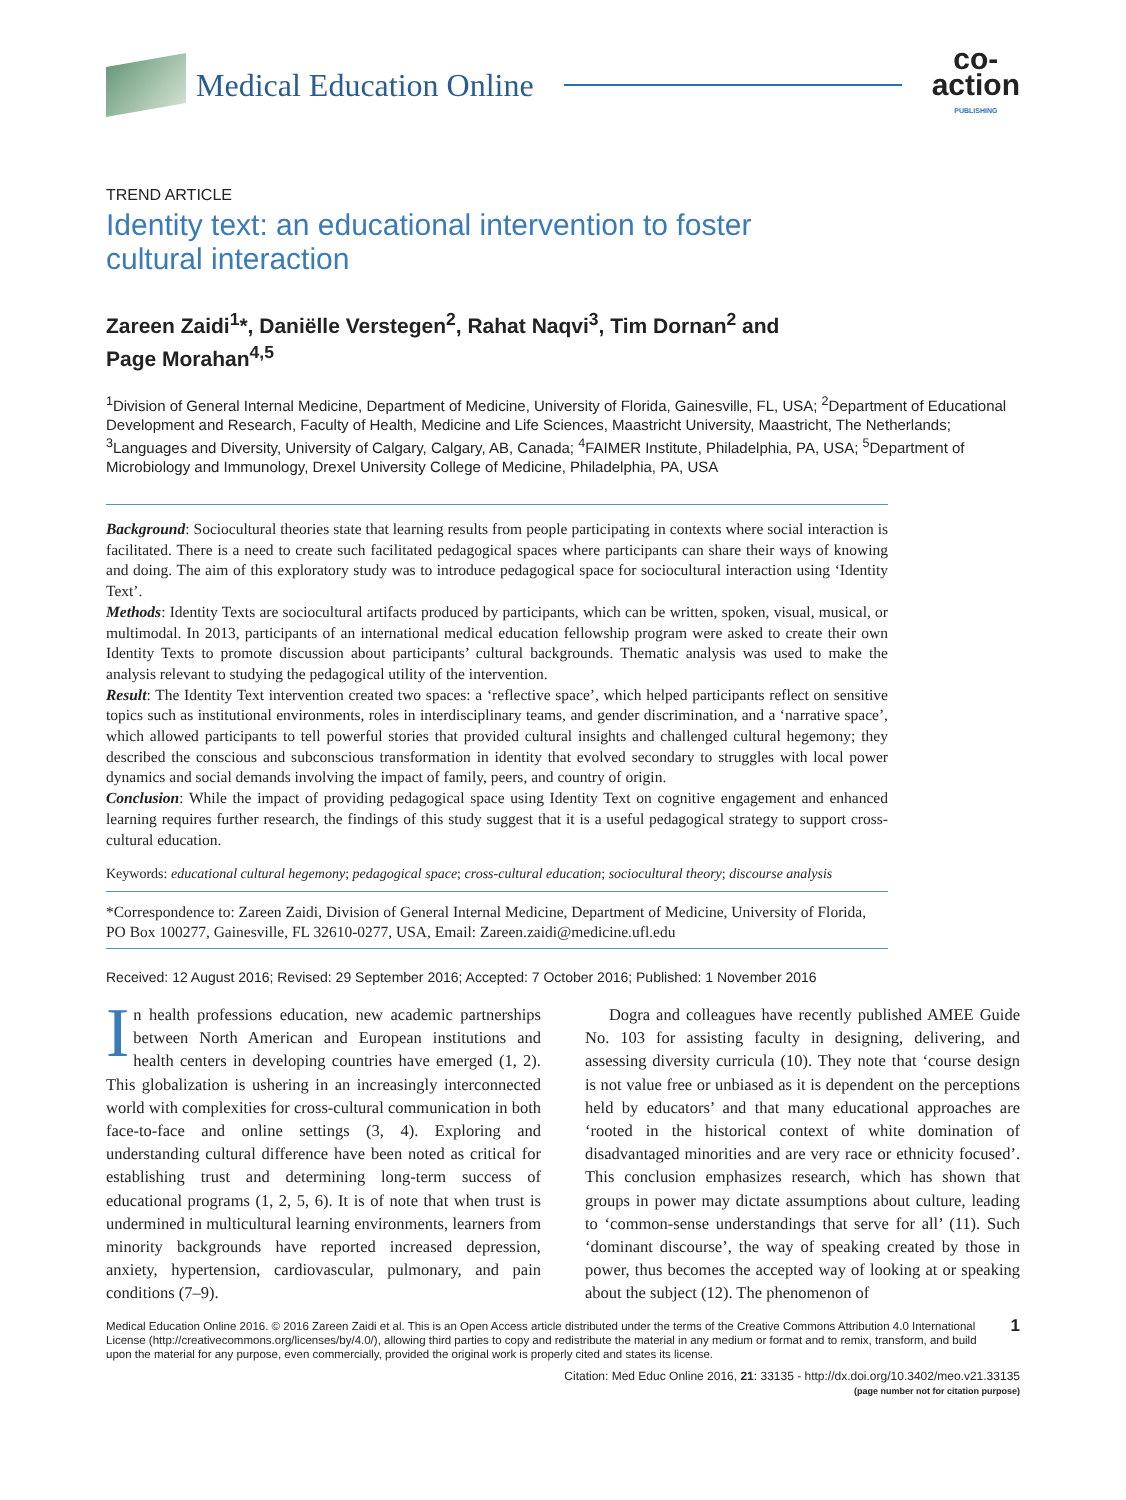Medical Education Online
co-
action
PUBLISHING
TREND ARTICLE
Identity text: an educational intervention to foster
cultural interaction
Zareen Zaidi<sup>1</sup>*, Daniëlle Verstegen<sup>2</sup>, Rahat Naqvi<sup>3</sup>, Tim Dornan<sup>2</sup> and
Page Morahan<sup>4,5</sup>
<sup>1</sup> Division of General Internal Medicine, Department of Medicine, University of Florida, Gainesville, FL, USA; <sup>2</sup>Department of Educational Development and Research, Faculty of Health, Medicine and Life Sciences, Maastricht University, Maastricht, The Netherlands; <sup>3</sup>Languages and Diversity, University of Calgary, Calgary, AB, Canada; <sup>4</sup>FAIMER Institute, Philadelphia, PA, USA; <sup>5</sup>Department of Microbiology and Immunology, Drexel University College of Medicine, Philadelphia, PA, USA
Background: Sociocultural theories state that learning results from people participating in contexts where social interaction is facilitated. There is a need to create such facilitated pedagogical spaces where participants can share their ways of knowing and doing. The aim of this exploratory study was to introduce pedagogical space for sociocultural interaction using ‘Identity Text’.
Methods: Identity Texts are sociocultural artifacts produced by participants, which can be written, spoken, visual, musical, or multimodal. In 2013, participants of an international medical education fellowship program were asked to create their own Identity Texts to promote discussion about participants’ cultural backgrounds. Thematic analysis was used to make the analysis relevant to studying the pedagogical utility of the intervention.
Result: The Identity Text intervention created two spaces: a ‘reflective space’, which helped participants reflect on sensitive topics such as institutional environments, roles in interdisciplinary teams, and gender discrimination, and a ‘narrative space’, which allowed participants to tell powerful stories that provided cultural insights and challenged cultural hegemony; they described the conscious and subconscious transformation in identity that evolved secondary to struggles with local power dynamics and social demands involving the impact of family, peers, and country of origin.
Conclusion: While the impact of providing pedagogical space using Identity Text on cognitive engagement and enhanced learning requires further research, the findings of this study suggest that it is a useful pedagogical strategy to support cross-cultural education.
Keywords: educational cultural hegemony; pedagogical space; cross-cultural education; sociocultural theory; discourse analysis
*Correspondence to: Zareen Zaidi, Division of General Internal Medicine, Department of Medicine, University of Florida, PO Box 100277, Gainesville, FL 32610-0277, USA, Email: Zareen.zaidi@medicine.ufl.edu
Received: 12 August 2016; Revised: 29 September 2016; Accepted: 7 October 2016; Published: 1 November 2016
In health professions education, new academic partnerships between North American and European institutions and health centers in developing countries have emerged (1, 2). This globalization is ushering in an increasingly interconnected world with complexities for cross-cultural communication in both face-to-face and online settings (3, 4). Exploring and understanding cultural difference have been noted as critical for establishing trust and determining long-term success of educational programs (1, 2, 5, 6). It is of note that when trust is undermined in multicultural learning environments, learners from minority backgrounds have reported increased depression, anxiety, hypertension, cardiovascular, pulmonary, and pain conditions (7–9).
Dogra and colleagues have recently published AMEE Guide No. 103 for assisting faculty in designing, delivering, and assessing diversity curricula (10). They note that ‘course design is not value free or unbiased as it is dependent on the perceptions held by educators’ and that many educational approaches are ‘rooted in the historical context of white domination of disadvantaged minorities and are very race or ethnicity focused’. This conclusion emphasizes research, which has shown that groups in power may dictate assumptions about culture, leading to ‘common-sense understandings that serve for all’ (11). Such ‘dominant discourse’, the way of speaking created by those in power, thus becomes the accepted way of looking at or speaking about the subject (12). The phenomenon of
Medical Education Online 2016. © 2016 Zareen Zaidi et al. This is an Open Access article distributed under the terms of the Creative Commons Attribution 4.0 International License (http://creativecommons.org/licenses/by/4.0/), allowing third parties to copy and redistribute the material in any medium or format and to remix, transform, and build upon the material for any purpose, even commercially, provided the original work is properly cited and states its license.
1
Citation: Med Educ Online 2016, 21: 33135 - http://dx.doi.org/10.3402/meo.v21.33135
(page number not for citation purpose)